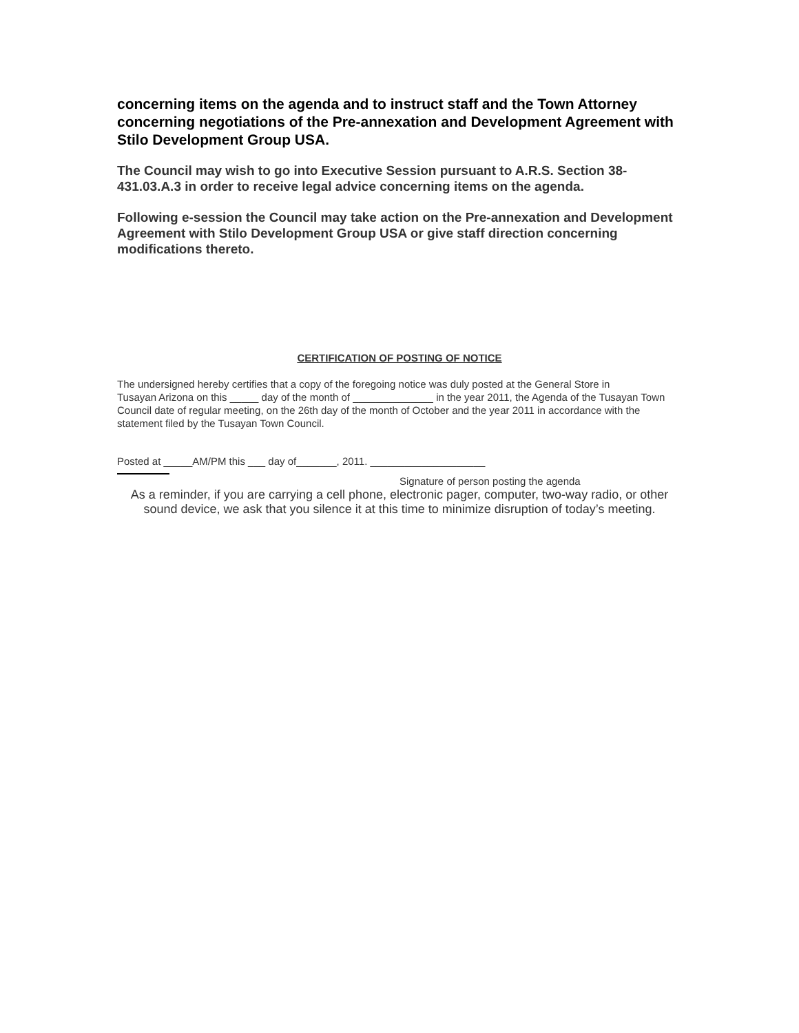concerning items on the agenda and to instruct staff and the Town Attorney concerning negotiations of the Pre-annexation and Development Agreement with Stilo Development Group USA.
The Council may wish to go into Executive Session pursuant to A.R.S. Section 38-431.03.A.3 in order to receive legal advice concerning items on the agenda.
Following e-session the Council may take action on the Pre-annexation and Development Agreement with Stilo Development Group USA or give staff direction concerning modifications thereto.
CERTIFICATION OF POSTING OF NOTICE
The undersigned hereby certifies that a copy of the foregoing notice was duly posted at the General Store in
Tusayan Arizona on this _____ day of the month of ______________ in the year 2011, the Agenda of the Tusayan Town Council date of regular meeting, on the 26th day of the month of October and the year 2011 in accordance with the statement filed by the Tusayan Town Council.
Posted at _____AM/PM this ___ day of_______, 2011. ____________________
Signature of person posting the agenda
As a reminder, if you are carrying a cell phone, electronic pager, computer, two-way radio, or other sound device, we ask that you silence it at this time to minimize disruption of today’s meeting.